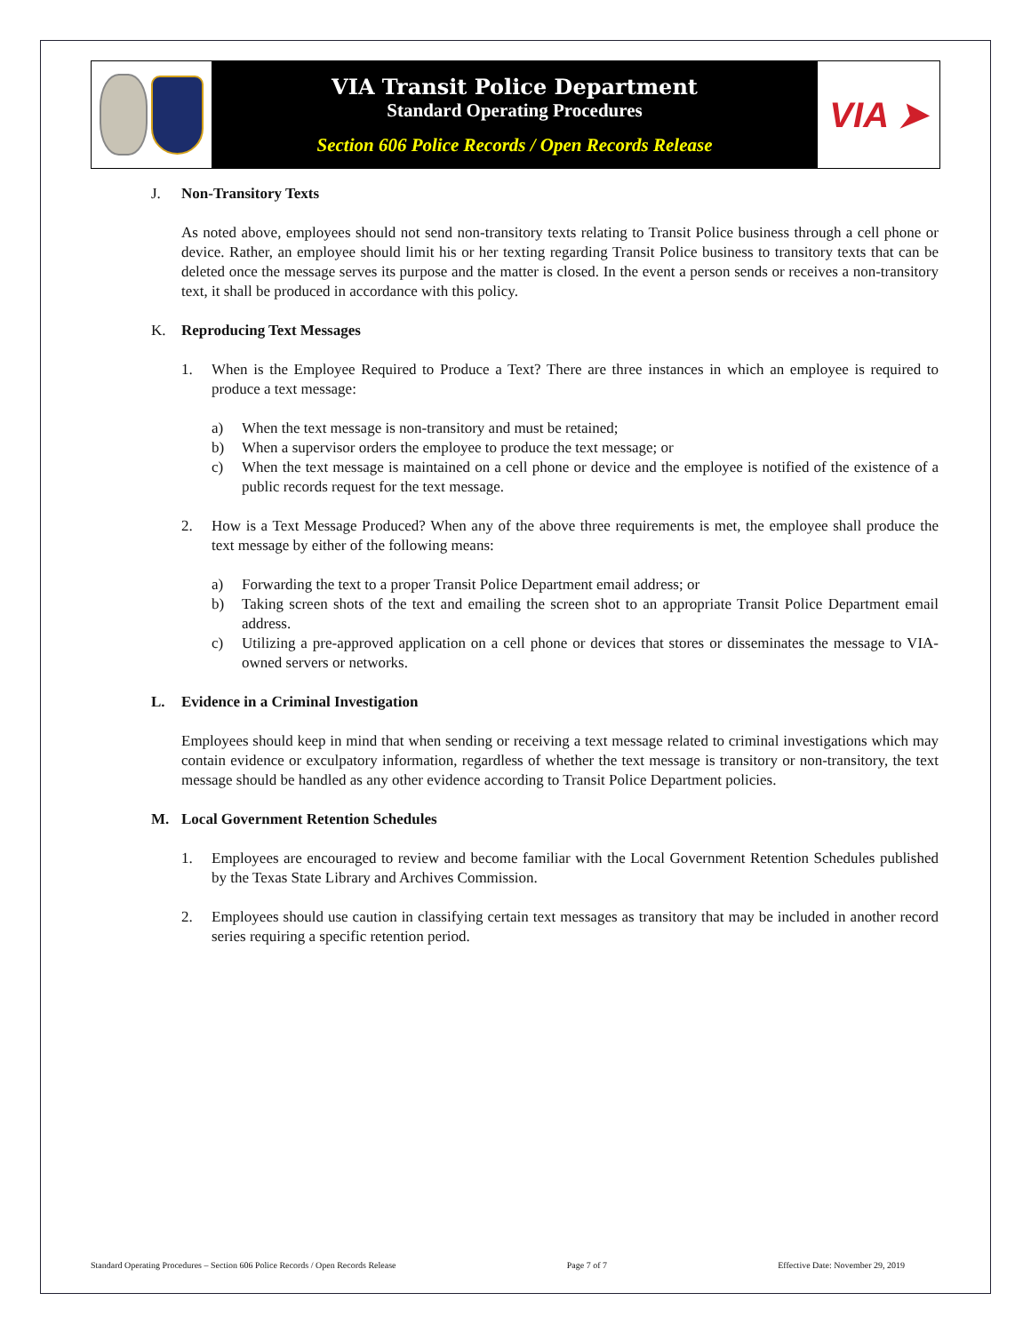VIA Transit Police Department
Standard Operating Procedures
Section 606 Police Records / Open Records Release
VIA ➤
J. Non-Transitory Texts
As noted above, employees should not send non-transitory texts relating to Transit Police business through a cell phone or device. Rather, an employee should limit his or her texting regarding Transit Police business to transitory texts that can be deleted once the message serves its purpose and the matter is closed. In the event a person sends or receives a non-transitory text, it shall be produced in accordance with this policy.
K. Reproducing Text Messages
1. When is the Employee Required to Produce a Text? There are three instances in which an employee is required to produce a text message:
a) When the text message is non-transitory and must be retained;
b) When a supervisor orders the employee to produce the text message; or
c) When the text message is maintained on a cell phone or device and the employee is notified of the existence of a public records request for the text message.
2. How is a Text Message Produced? When any of the above three requirements is met, the employee shall produce the text message by either of the following means:
a) Forwarding the text to a proper Transit Police Department email address; or
b) Taking screen shots of the text and emailing the screen shot to an appropriate Transit Police Department email address.
c) Utilizing a pre-approved application on a cell phone or devices that stores or disseminates the message to VIA-owned servers or networks.
L. Evidence in a Criminal Investigation
Employees should keep in mind that when sending or receiving a text message related to criminal investigations which may contain evidence or exculpatory information, regardless of whether the text message is transitory or non-transitory, the text message should be handled as any other evidence according to Transit Police Department policies.
M. Local Government Retention Schedules
1. Employees are encouraged to review and become familiar with the Local Government Retention Schedules published by the Texas State Library and Archives Commission.
2. Employees should use caution in classifying certain text messages as transitory that may be included in another record series requiring a specific retention period.
Standard Operating Procedures – Section 606 Police Records / Open Records Release Page 7 of 7 Effective Date: November 29, 2019